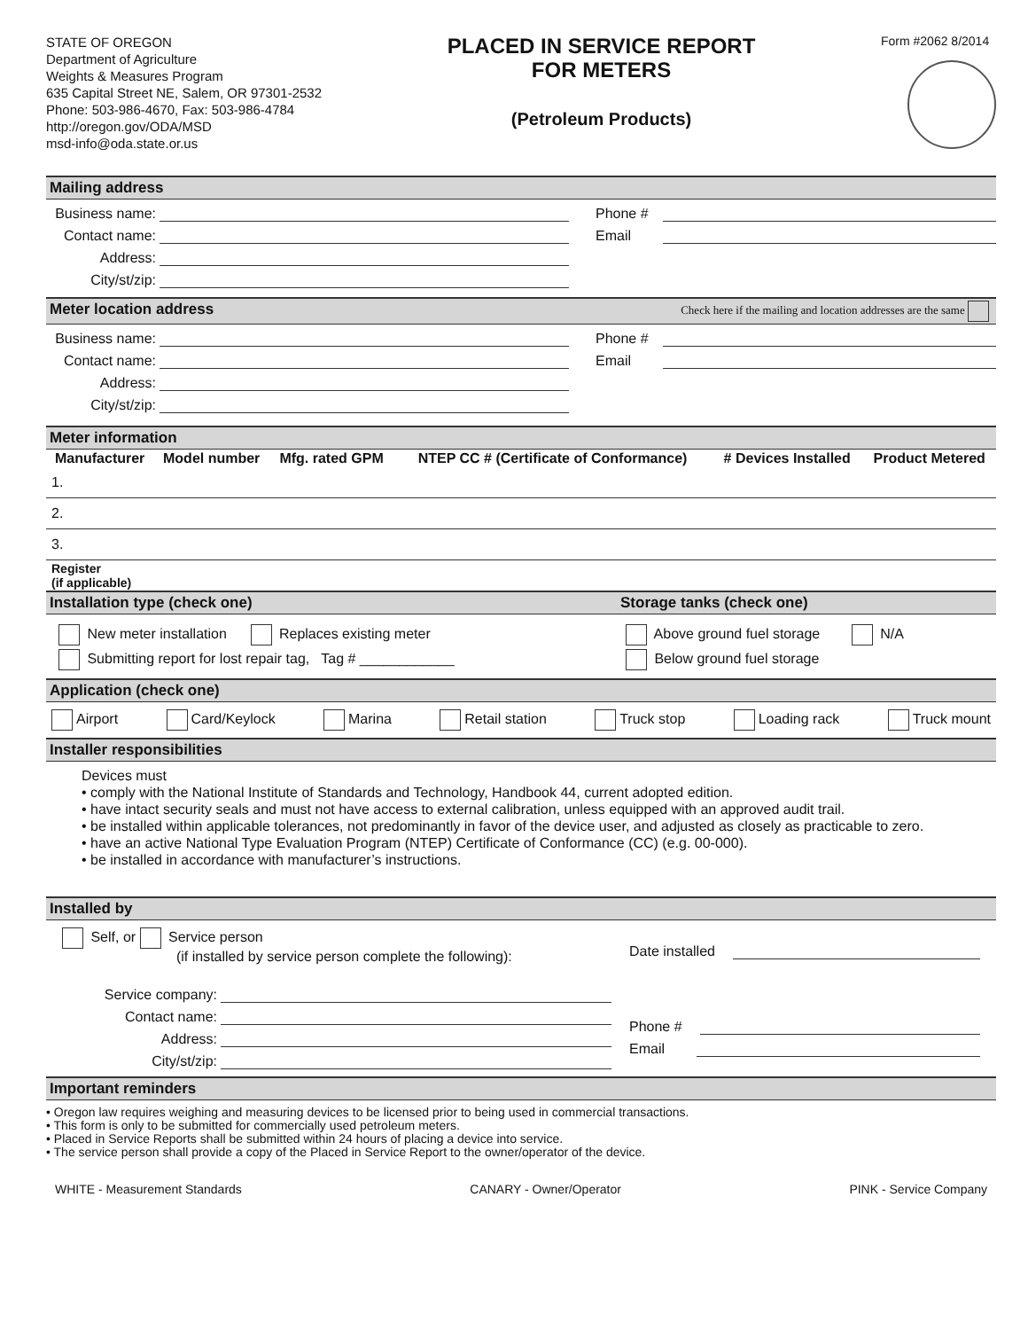STATE OF OREGON
Department of Agriculture
Weights & Measures Program
635 Capital Street NE, Salem, OR 97301-2532
Phone: 503-986-4670, Fax: 503-986-4784
http://oregon.gov/ODA/MSD
msd-info@oda.state.or.us
PLACED IN SERVICE REPORT
FOR METERS
(Petroleum Products)
Form #2062 8/2014
Mailing address
Business name:
Contact name:
Address:
City/st/zip:
Phone #
Email
Meter location address Check here if the mailing and location addresses are the same
Business name:
Contact name:
Address:
City/st/zip:
Phone #
Email
Meter information
| Manufacturer | Model number | Mfg. rated GPM | NTEP CC # (Certificate of Conformance) | # Devices Installed | Product Metered |
| --- | --- | --- | --- | --- | --- |
| 1. | | | | | |
| 2. | | | | | |
| 3. | | | | | |
| Register (if applicable) | | | | | |
Installation type (check one) Storage tanks (check one)
New meter installation Replaces existing meter
Submitting report for lost repair tag, Tag # ____________
Above ground fuel storage N/A
Below ground fuel storage
Application (check one)
Airport Card/Keylock Marina Retail station Truck stop Loading rack Truck mount
Installer responsibilities
Devices must
• comply with the National Institute of Standards and Technology, Handbook 44, current adopted edition.
• have intact security seals and must not have access to external calibration, unless equipped with an approved audit trail.
• be installed within applicable tolerances, not predominantly in favor of the device user, and adjusted as closely as practicable to zero.
• have an active National Type Evaluation Program (NTEP) Certificate of Conformance (CC) (e.g. 00-000).
• be installed in accordance with manufacturer’s instructions.
Installed by
Self, or Service person
(if installed by service person complete the following):
Service company:
Contact name:
Address:
City/st/zip:
Date installed
Phone #
Email
Important reminders
• Oregon law requires weighing and measuring devices to be licensed prior to being used in commercial transactions.
• This form is only to be submitted for commercially used petroleum meters.
• Placed in Service Reports shall be submitted within 24 hours of placing a device into service.
• The service person shall provide a copy of the Placed in Service Report to the owner/operator of the device.
WHITE - Measurement Standards CANARY - Owner/Operator PINK - Service Company